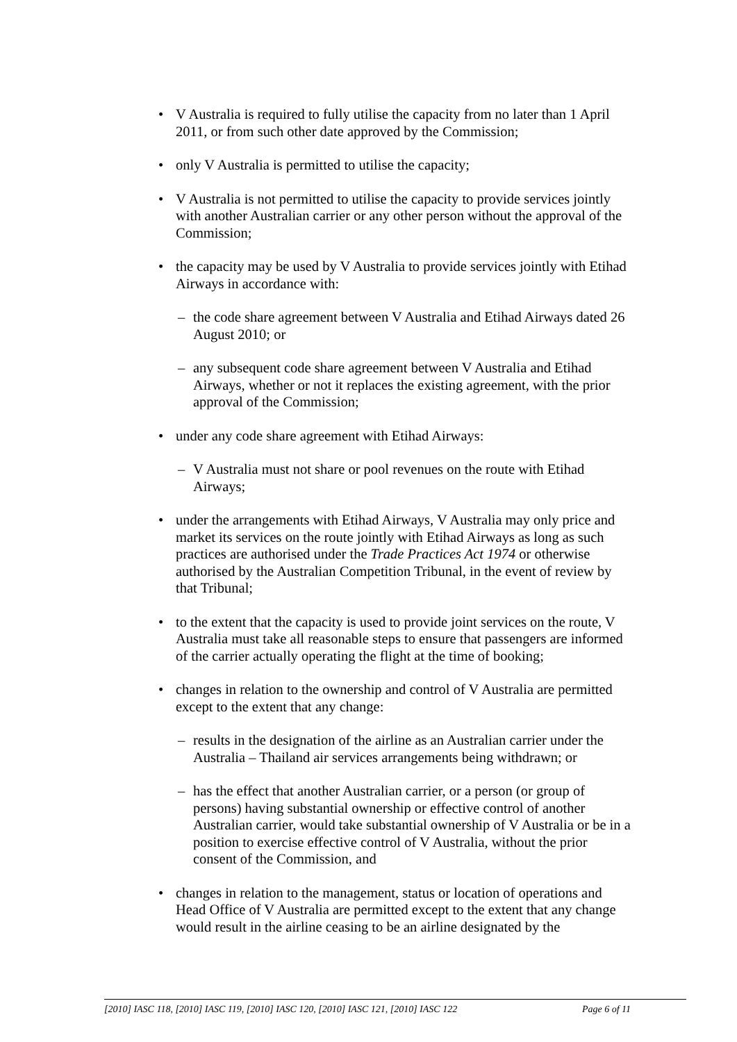• V Australia is required to fully utilise the capacity from no later than 1 April 2011, or from such other date approved by the Commission;
• only V Australia is permitted to utilise the capacity;
• V Australia is not permitted to utilise the capacity to provide services jointly with another Australian carrier or any other person without the approval of the Commission;
• the capacity may be used by V Australia to provide services jointly with Etihad Airways in accordance with:
– the code share agreement between V Australia and Etihad Airways dated 26 August 2010; or
– any subsequent code share agreement between V Australia and Etihad Airways, whether or not it replaces the existing agreement, with the prior approval of the Commission;
• under any code share agreement with Etihad Airways:
– V Australia must not share or pool revenues on the route with Etihad Airways;
• under the arrangements with Etihad Airways, V Australia may only price and market its services on the route jointly with Etihad Airways as long as such practices are authorised under the Trade Practices Act 1974 or otherwise authorised by the Australian Competition Tribunal, in the event of review by that Tribunal;
• to the extent that the capacity is used to provide joint services on the route, V Australia must take all reasonable steps to ensure that passengers are informed of the carrier actually operating the flight at the time of booking;
• changes in relation to the ownership and control of V Australia are permitted except to the extent that any change:
– results in the designation of the airline as an Australian carrier under the Australia – Thailand air services arrangements being withdrawn; or
– has the effect that another Australian carrier, or a person (or group of persons) having substantial ownership or effective control of another Australian carrier, would take substantial ownership of V Australia or be in a position to exercise effective control of V Australia, without the prior consent of the Commission, and
• changes in relation to the management, status or location of operations and Head Office of V Australia are permitted except to the extent that any change would result in the airline ceasing to be an airline designated by the
[2010] IASC 118, [2010] IASC 119, [2010] IASC 120, [2010] IASC 121, [2010] IASC 122 Page 6 of 11